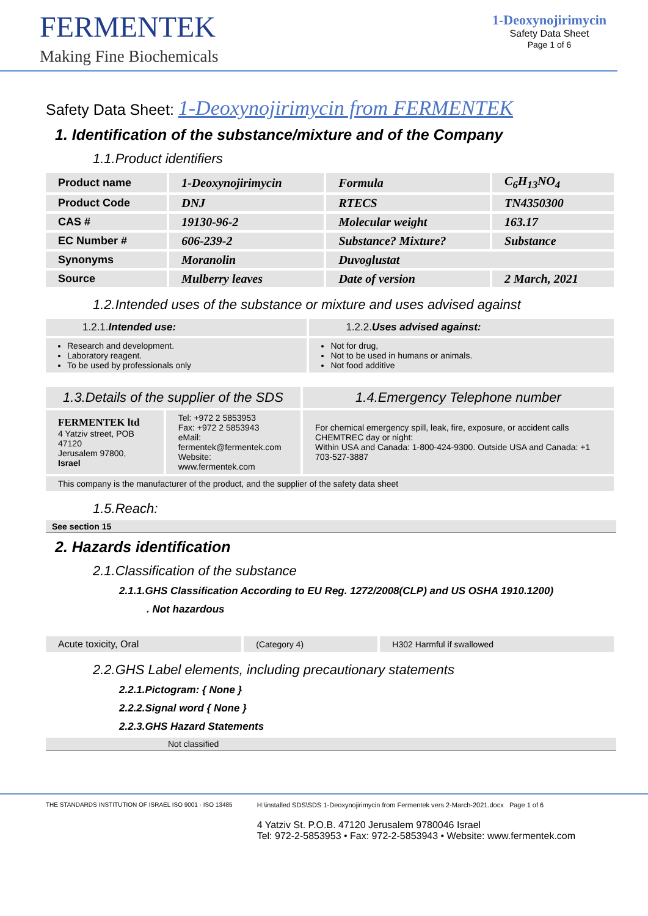FERMENTEK
Making Fine Biochemicals
1-Deoxynojirimycin
Safety Data Sheet
Page 1 of 6
Safety Data Sheet: 1-Deoxynojirimycin from FERMENTEK
1. Identification of the substance/mixture and of the Company
1.1.Product identifiers
| Product name | 1-Deoxynojirimycin | Formula | C<sub>6</sub>H<sub>13</sub>NO<sub>4</sub> |
| Product Code | DNJ | RTECS | TN4350300 |
| CAS # | 19130-96-2 | Molecular weight | 163.17 |
| EC Number # | 606-239-2 | Substance? Mixture? | Substance |
| Synonyms | Moranolin | Duvoglustat | |
| Source | Mulberry leaves | Date of version | 2 March, 2021 |
1.2.Intended uses of the substance or mixture and uses advised against
| 1.2.1. Intended use: | 1.2.2. Uses advised against: |
| Research and development. Laboratory reagent. To be used by professionals only | Not for drug, Not to be used in humans or animals. Not food additive |
| 1.3.Details of the supplier of the SDS | | 1.4.Emergency Telephone number |
| FERMENTEK ltd 4 Yatziv street, POB 47120 Jerusalem 97800, Israel | Tel: +972 2 5853953 Fax: +972 2 5853943 eMail: fermentek@fermentek.com Website: www.fermentek.com | For chemical emergency spill, leak, fire, exposure, or accident calls CHEMTREC day or night: Within USA and Canada: 1-800-424-9300. Outside USA and Canada: +1 703-527-3887 |
| This company is the manufacturer of the product, and the supplier of the safety data sheet | | |
1.5.Reach:
See section 15
2. Hazards identification
2.1.Classification of the substance
2.1.1.GHS Classification According to EU Reg. 1272/2008(CLP) and US OSHA 1910.1200)
. Not hazardous
| Acute toxicity, Oral | (Category 4) | H302 Harmful if swallowed |
2.2.GHS Label elements, including precautionary statements
2.2.1.Pictogram: { None }
2.2.2.Signal word { None }
2.2.3.GHS Hazard Statements
Not classified
THE STANDARDS INSTITUTION OF ISRAEL ISO 9001 · ISO 13485
H:\installed SDS\SDS 1-Deoxynojirimycin from Fermentek vers 2-March-2021.docx Page 1 of 6
4 Yatziv St. P.O.B. 47120 Jerusalem 9780046 Israel
Tel: 972-2-5853953 • Fax: 972-2-5853943 • Website: www.fermentek.com